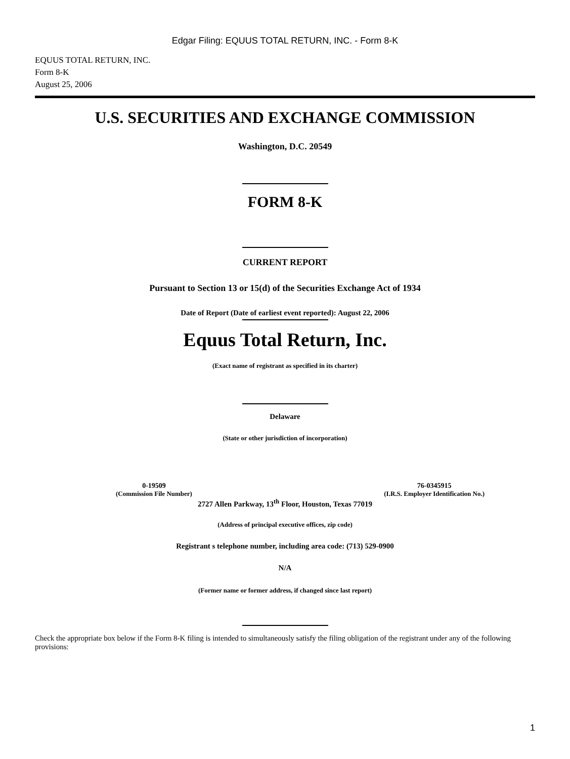Edgar Filing: EQUUS TOTAL RETURN, INC. - Form 8-K
EQUUS TOTAL RETURN, INC.
Form 8-K
August 25, 2006
U.S. SECURITIES AND EXCHANGE COMMISSION
Washington, D.C. 20549
FORM 8-K
CURRENT REPORT
Pursuant to Section 13 or 15(d) of the Securities Exchange Act of 1934
Date of Report (Date of earliest event reported): August 22, 2006
Equus Total Return, Inc.
(Exact name of registrant as specified in its charter)
Delaware
(State or other jurisdiction of incorporation)
0-19509
(Commission File Number)
76-0345915
(I.R.S. Employer Identification No.)
2727 Allen Parkway, 13<sup>th</sup> Floor, Houston, Texas 77019
(Address of principal executive offices, zip code)
Registrant s telephone number, including area code: (713) 529-0900
N/A
(Former name or former address, if changed since last report)
Check the appropriate box below if the Form 8-K filing is intended to simultaneously satisfy the filing obligation of the registrant under any of the following provisions:
1